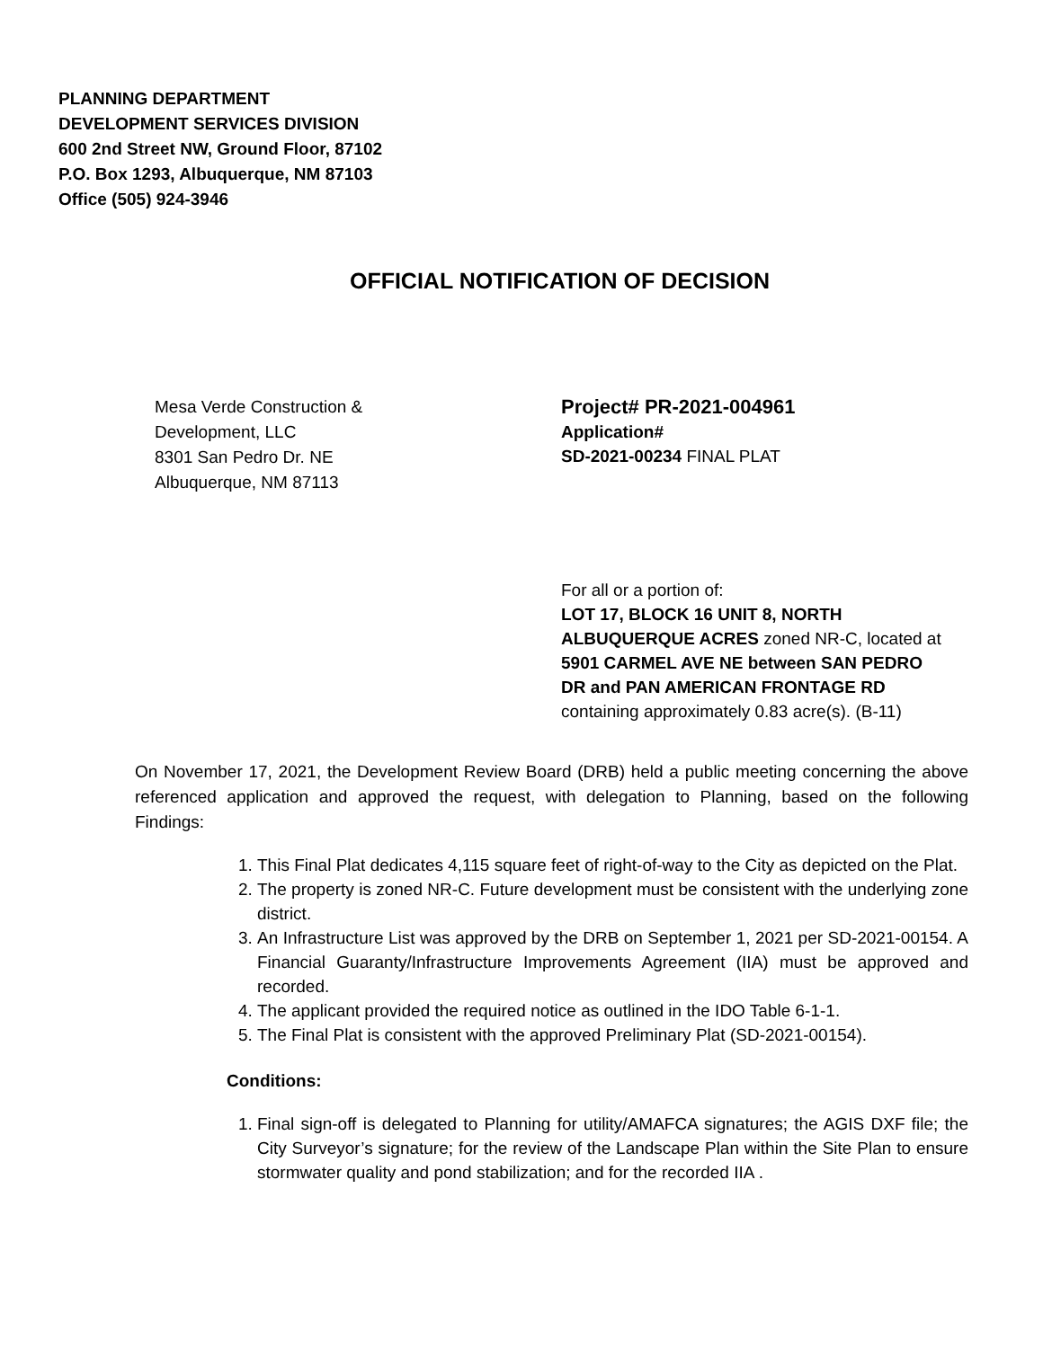PLANNING DEPARTMENT
DEVELOPMENT SERVICES DIVISION
600 2nd Street NW, Ground Floor, 87102
P.O. Box 1293, Albuquerque, NM 87103
Office (505) 924-3946
OFFICIAL NOTIFICATION OF DECISION
Mesa Verde Construction &
Development, LLC
8301 San Pedro Dr. NE
Albuquerque, NM 87113
Project# PR-2021-004961
Application#
SD-2021-00234 FINAL PLAT
For all or a portion of:
LOT 17, BLOCK 16 UNIT 8, NORTH ALBUQUERQUE ACRES zoned NR-C, located at 5901 CARMEL AVE NE between SAN PEDRO DR and PAN AMERICAN FRONTAGE RD containing approximately 0.83 acre(s). (B-11)
On November 17, 2021, the Development Review Board (DRB) held a public meeting concerning the above referenced application and approved the request, with delegation to Planning, based on the following Findings:
1. This Final Plat dedicates 4,115 square feet of right-of-way to the City as depicted on the Plat.
2. The property is zoned NR-C. Future development must be consistent with the underlying zone district.
3. An Infrastructure List was approved by the DRB on September 1, 2021 per SD-2021-00154. A Financial Guaranty/Infrastructure Improvements Agreement (IIA) must be approved and recorded.
4. The applicant provided the required notice as outlined in the IDO Table 6-1-1.
5. The Final Plat is consistent with the approved Preliminary Plat (SD-2021-00154).
Conditions:
1. Final sign-off is delegated to Planning for utility/AMAFCA signatures; the AGIS DXF file; the City Surveyor’s signature; for the review of the Landscape Plan within the Site Plan to ensure stormwater quality and pond stabilization; and for the recorded IIA .